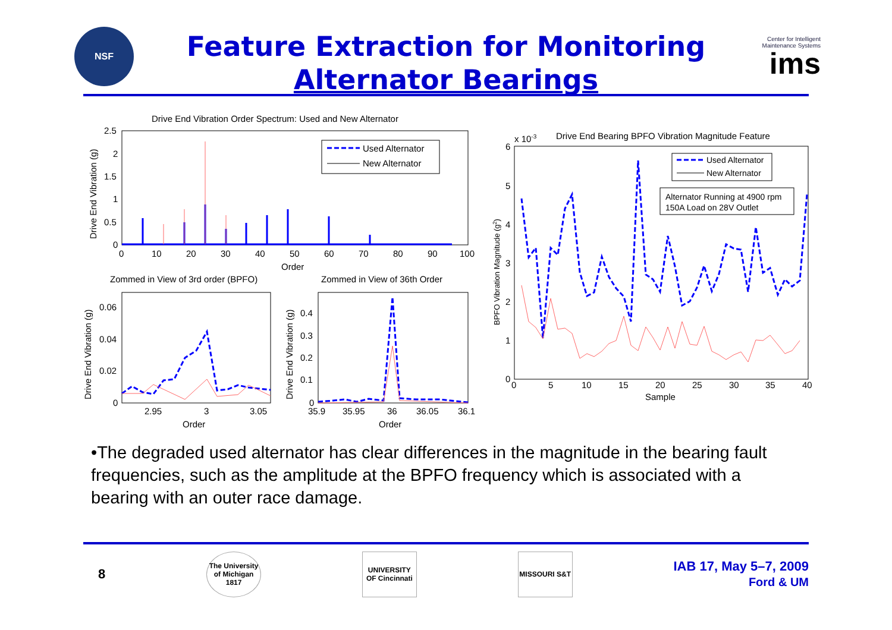NSF
Feature Extraction for Monitoring
Alternator Bearings
Center for Intelligent Maintenance Systems
ims
Drive End Vibration Order Spectrum: Used and New Alternator
2.5
2
1.5
1
0.5
0
0
10
20
30
40
50
60
70
80
90
100
Order
Drive End Vibration (g)
Used Alternator
New Alternator
Zommed in View of 3rd order (BPFO)
Zommed in View of 36th Order
0.06
0.04
0.02
0
2.95
3
3.05
Order
Drive End Vibration (g)
0.4
0.3
0.2
0.1
0
35.9
35.95
36
36.05
36.1
Order
Drive End Vibration (g)
x 10-3
Drive End Bearing BPFO Vibration Magnitude Feature
6
5
4
3
2
1
0
0
5
10
15
20
25
30
35
40
Sample
BPFO Vibration Magnitude (g2)
Used Alternator
New Alternator
Alternator Running at 4900 rpm
150A Load on 28V Outlet
•The degraded used alternator has clear differences in the magnitude in the bearing fault frequencies, such as the amplitude at the BPFO frequency which is associated with a bearing with an outer race damage.
8
The University of Michigan 1817
UNIVERSITY OF Cincinnati
MISSOURI S&T
IAB 17, May 5–7, 2009
Ford & UM